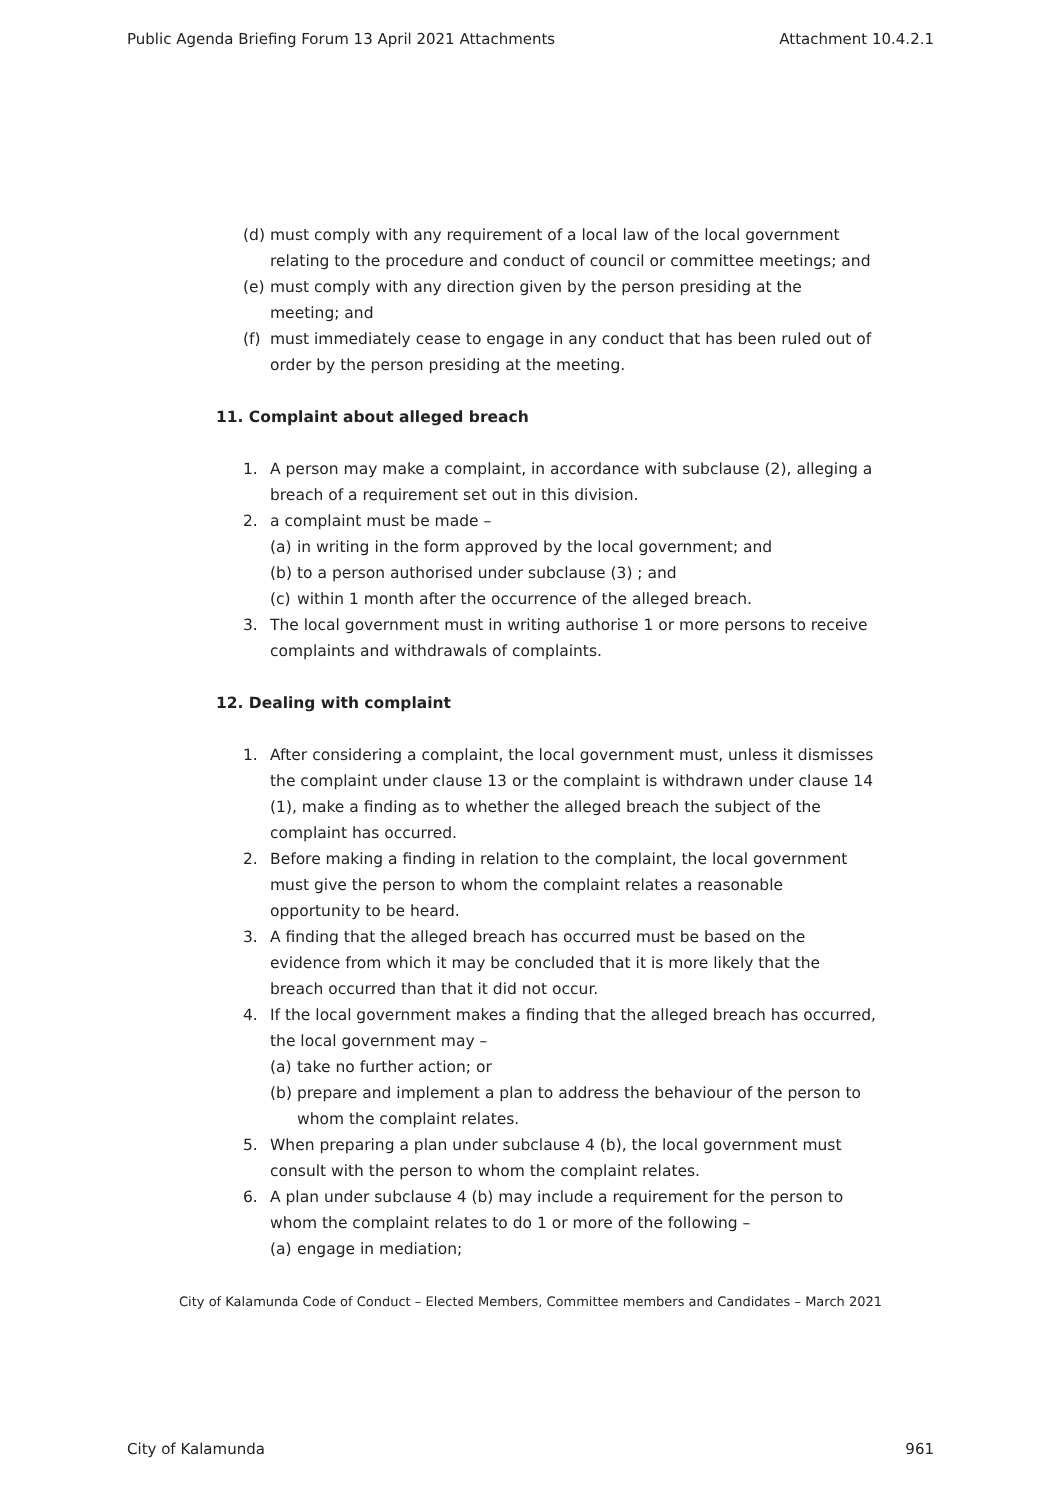Public Agenda Briefing Forum 13 April 2021 Attachments Attachment 10.4.2.1
(d) must comply with any requirement of a local law of the local government relating to the procedure and conduct of council or committee meetings; and
(e) must comply with any direction given by the person presiding at the meeting; and
(f) must immediately cease to engage in any conduct that has been ruled out of order by the person presiding at the meeting.
11. Complaint about alleged breach
1. A person may make a complaint, in accordance with subclause (2), alleging a breach of a requirement set out in this division.
2. a complaint must be made –
(a) in writing in the form approved by the local government; and
(b) to a person authorised under subclause (3) ; and
(c) within 1 month after the occurrence of the alleged breach.
3. The local government must in writing authorise 1 or more persons to receive complaints and withdrawals of complaints.
12. Dealing with complaint
1. After considering a complaint, the local government must, unless it dismisses the complaint under clause 13 or the complaint is withdrawn under clause 14 (1), make a finding as to whether the alleged breach the subject of the complaint has occurred.
2. Before making a finding in relation to the complaint, the local government must give the person to whom the complaint relates a reasonable opportunity to be heard.
3. A finding that the alleged breach has occurred must be based on the evidence from which it may be concluded that it is more likely that the breach occurred than that it did not occur.
4. If the local government makes a finding that the alleged breach has occurred, the local government may –
(a) take no further action; or
(b) prepare and implement a plan to address the behaviour of the person to whom the complaint relates.
5. When preparing a plan under subclause 4 (b), the local government must consult with the person to whom the complaint relates.
6. A plan under subclause 4 (b) may include a requirement for the person to whom the complaint relates to do 1 or more of the following –
(a) engage in mediation;
City of Kalamunda Code of Conduct – Elected Members, Committee members and Candidates – March 2021
City of Kalamunda 961